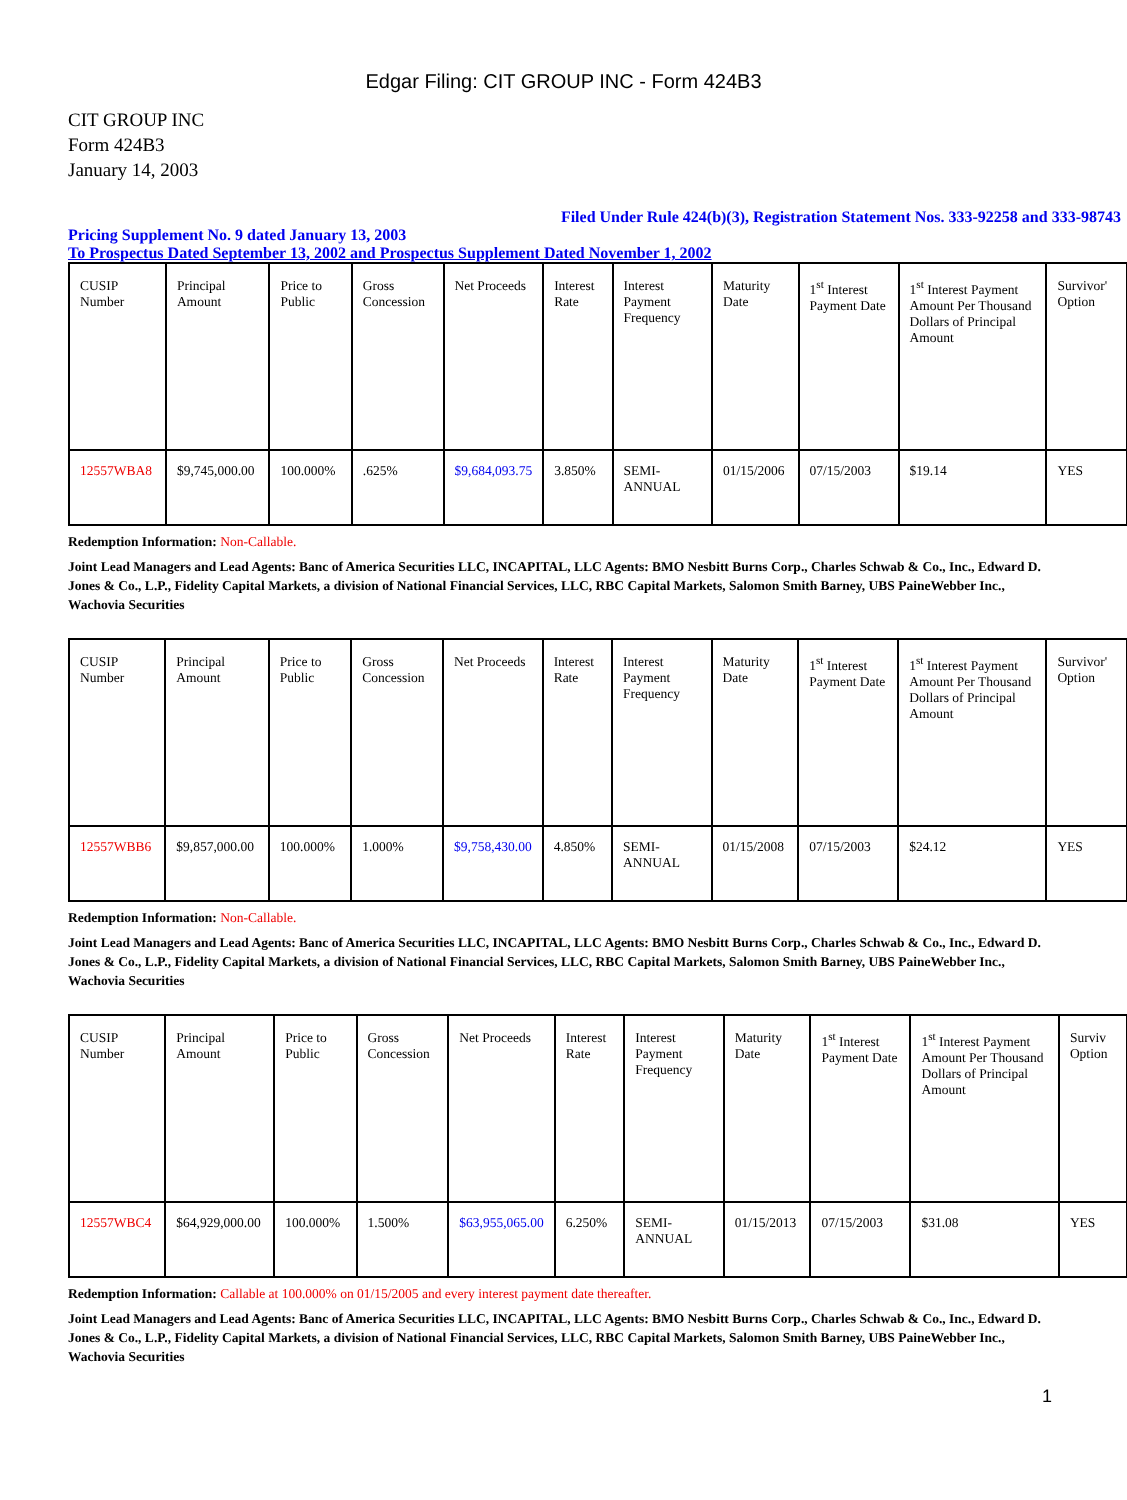Edgar Filing: CIT GROUP INC - Form 424B3
CIT GROUP INC
Form 424B3
January 14, 2003
Filed Under Rule 424(b)(3), Registration Statement Nos. 333-92258 and 333-98743
Pricing Supplement No. 9 dated January 13, 2003
To Prospectus Dated September 13, 2002 and Prospectus Supplement Dated November 1, 2002
| CUSIP Number | Principal Amount | Price to Public | Gross Concession | Net Proceeds | Interest Rate | Interest Payment Frequency | Maturity Date | 1<sup>st</sup> Interest Payment Date | 1<sup>st</sup> Interest Payment Amount Per Thousand Dollars of Principal Amount | Survivor' Option |
| 12557WBA8 | $9,745,000.00 | 100.000% | .625% | $9,684,093.75 | 3.850% | SEMI-ANNUAL | 01/15/2006 | 07/15/2003 | $19.14 | YES |
Redemption Information: Non-Callable.
Joint Lead Managers and Lead Agents: Banc of America Securities LLC, INCAPITAL, LLC Agents: BMO Nesbitt Burns Corp., Charles Schwab & Co., Inc., Edward D. Jones & Co., L.P., Fidelity Capital Markets, a division of National Financial Services, LLC, RBC Capital Markets, Salomon Smith Barney, UBS PaineWebber Inc., Wachovia Securities
| CUSIP Number | Principal Amount | Price to Public | Gross Concession | Net Proceeds | Interest Rate | Interest Payment Frequency | Maturity Date | 1<sup>st</sup> Interest Payment Date | 1<sup>st</sup> Interest Payment Amount Per Thousand Dollars of Principal Amount | Survivor' Option |
| 12557WBB6 | $9,857,000.00 | 100.000% | 1.000% | $9,758,430.00 | 4.850% | SEMI-ANNUAL | 01/15/2008 | 07/15/2003 | $24.12 | YES |
Redemption Information: Non-Callable.
Joint Lead Managers and Lead Agents: Banc of America Securities LLC, INCAPITAL, LLC Agents: BMO Nesbitt Burns Corp., Charles Schwab & Co., Inc., Edward D. Jones & Co., L.P., Fidelity Capital Markets, a division of National Financial Services, LLC, RBC Capital Markets, Salomon Smith Barney, UBS PaineWebber Inc., Wachovia Securities
| CUSIP Number | Principal Amount | Price to Public | Gross Concession | Net Proceeds | Interest Rate | Interest Payment Frequency | Maturity Date | 1<sup>st</sup> Interest Payment Date | 1<sup>st</sup> Interest Payment Amount Per Thousand Dollars of Principal Amount | Surviv Option |
| 12557WBC4 | $64,929,000.00 | 100.000% | 1.500% | $63,955,065.00 | 6.250% | SEMI-ANNUAL | 01/15/2013 | 07/15/2003 | $31.08 | YES |
Redemption Information: Callable at 100.000% on 01/15/2005 and every interest payment date thereafter.
Joint Lead Managers and Lead Agents: Banc of America Securities LLC, INCAPITAL, LLC Agents: BMO Nesbitt Burns Corp., Charles Schwab & Co., Inc., Edward D. Jones & Co., L.P., Fidelity Capital Markets, a division of National Financial Services, LLC, RBC Capital Markets, Salomon Smith Barney, UBS PaineWebber Inc., Wachovia Securities
1